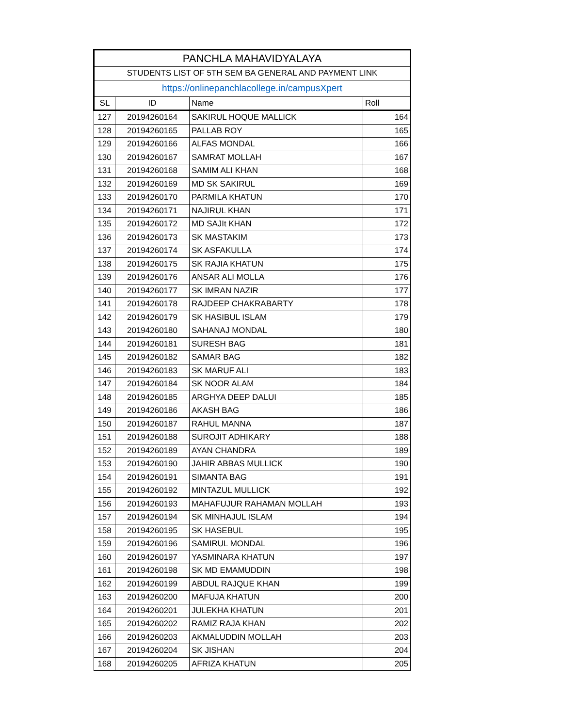| PANCHLA MAHAVIDYALAYA | | | |
| STUDENTS LIST OF 5TH SEM BA GENERAL AND PAYMENT LINK | | | |
| https://onlinepanchlacollege.in/campusXpert | | | |
| SL | ID | Name | Roll |
| 127 | 20194260164 | SAKIRUL HOQUE MALLICK | 164 |
| 128 | 20194260165 | PALLAB ROY | 165 |
| 129 | 20194260166 | ALFAS MONDAL | 166 |
| 130 | 20194260167 | SAMRAT MOLLAH | 167 |
| 131 | 20194260168 | SAMIM ALI KHAN | 168 |
| 132 | 20194260169 | MD SK SAKIRUL | 169 |
| 133 | 20194260170 | PARMILA KHATUN | 170 |
| 134 | 20194260171 | NAJIRUL KHAN | 171 |
| 135 | 20194260172 | MD SAJIt KHAN | 172 |
| 136 | 20194260173 | SK MASTAKIM | 173 |
| 137 | 20194260174 | SK ASFAKULLA | 174 |
| 138 | 20194260175 | SK RAJIA KHATUN | 175 |
| 139 | 20194260176 | ANSAR ALI MOLLA | 176 |
| 140 | 20194260177 | SK IMRAN NAZIR | 177 |
| 141 | 20194260178 | RAJDEEP CHAKRABARTY | 178 |
| 142 | 20194260179 | SK HASIBUL ISLAM | 179 |
| 143 | 20194260180 | SAHANAJ MONDAL | 180 |
| 144 | 20194260181 | SURESH BAG | 181 |
| 145 | 20194260182 | SAMAR BAG | 182 |
| 146 | 20194260183 | SK MARUF ALI | 183 |
| 147 | 20194260184 | SK NOOR ALAM | 184 |
| 148 | 20194260185 | ARGHYA DEEP DALUI | 185 |
| 149 | 20194260186 | AKASH BAG | 186 |
| 150 | 20194260187 | RAHUL MANNA | 187 |
| 151 | 20194260188 | SUROJIT ADHIKARY | 188 |
| 152 | 20194260189 | AYAN CHANDRA | 189 |
| 153 | 20194260190 | JAHIR ABBAS MULLICK | 190 |
| 154 | 20194260191 | SIMANTA BAG | 191 |
| 155 | 20194260192 | MINTAZUL MULLICK | 192 |
| 156 | 20194260193 | MAHAFUJUR RAHAMAN MOLLAH | 193 |
| 157 | 20194260194 | SK MINHAJUL ISLAM | 194 |
| 158 | 20194260195 | SK HASEBUL | 195 |
| 159 | 20194260196 | SAMIRUL MONDAL | 196 |
| 160 | 20194260197 | YASMINARA KHATUN | 197 |
| 161 | 20194260198 | SK MD EMAMUDDIN | 198 |
| 162 | 20194260199 | ABDUL RAJQUE KHAN | 199 |
| 163 | 20194260200 | MAFUJA KHATUN | 200 |
| 164 | 20194260201 | JULEKHA KHATUN | 201 |
| 165 | 20194260202 | RAMIZ RAJA KHAN | 202 |
| 166 | 20194260203 | AKMALUDDIN MOLLAH | 203 |
| 167 | 20194260204 | SK JISHAN | 204 |
| 168 | 20194260205 | AFRIZA KHATUN | 205 |